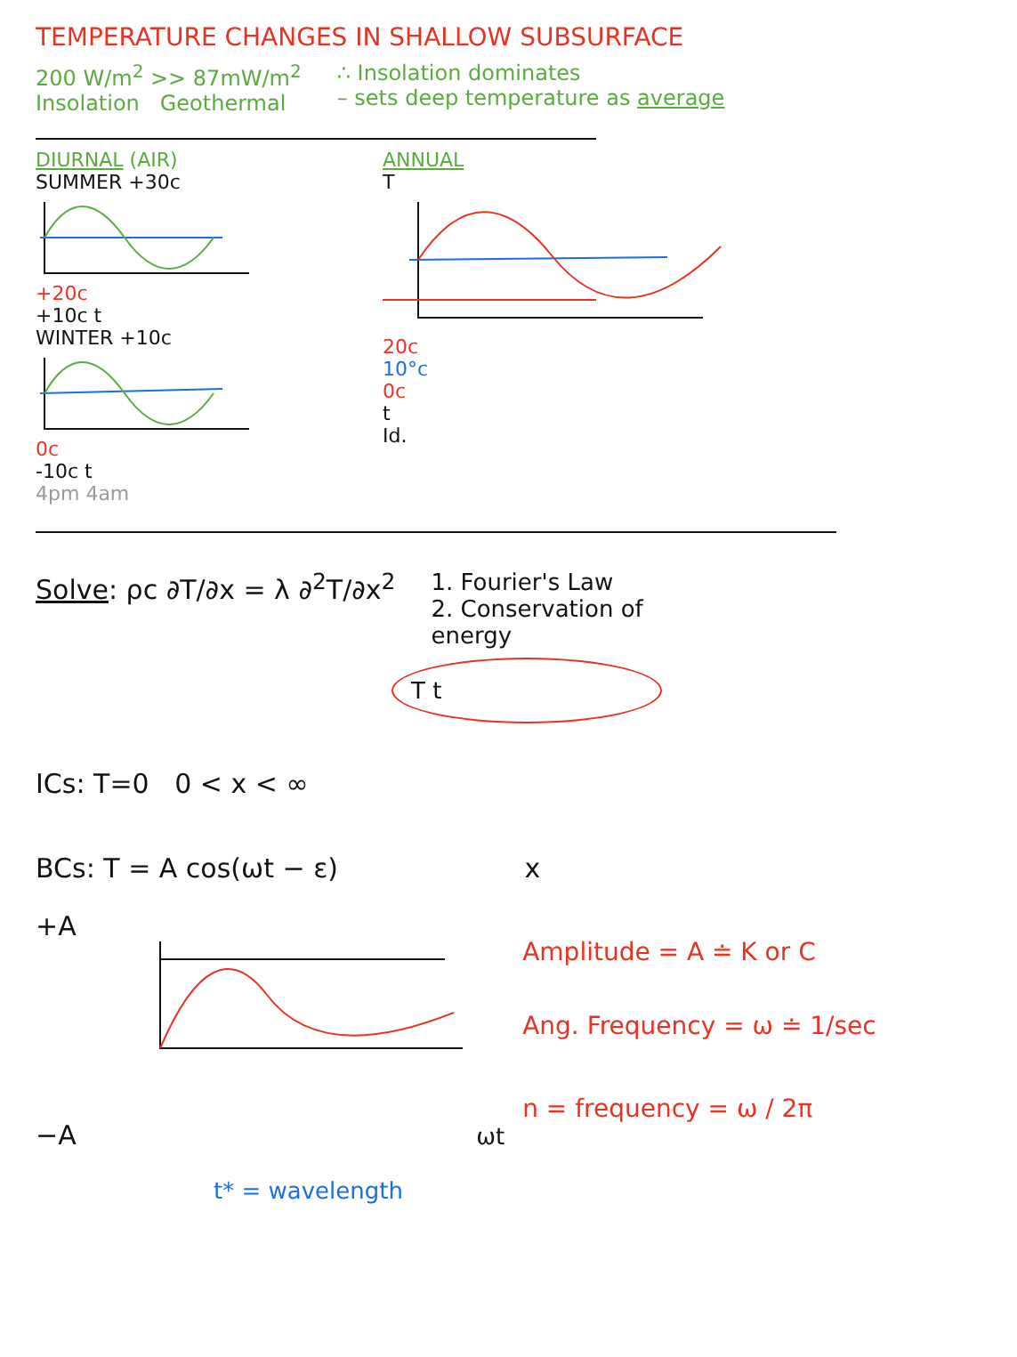TEMPERATURE CHANGES IN SHALLOW SUBSURFACE
200 W/m<sup>2</sup> >> 87mW/m<sup>2</sup>
Insolation Geothermal
∴ Insolation dominates
– sets deep temperature as average
DIURNAL (AIR)
SUMMER +30c
+20c
+10c t
WINTER +10c
0c
-10c t
4pm 4am
ANNUAL
T
20c
10°c
0c
t
Id.
Solve: ρc ∂T/∂x = λ ∂<sup>2</sup>T/∂x<sup>2</sup>
1. Fourier's Law
2. Conservation of
energy
T t
ICs: T=0 0 < x < ∞
BCs: T = A cos(ωt − ε) x
+A
−A ωt
t* = wavelength
Amplitude = A ≐ K or C
Ang. Frequency = ω ≐ 1/sec
n = frequency = ω / 2π